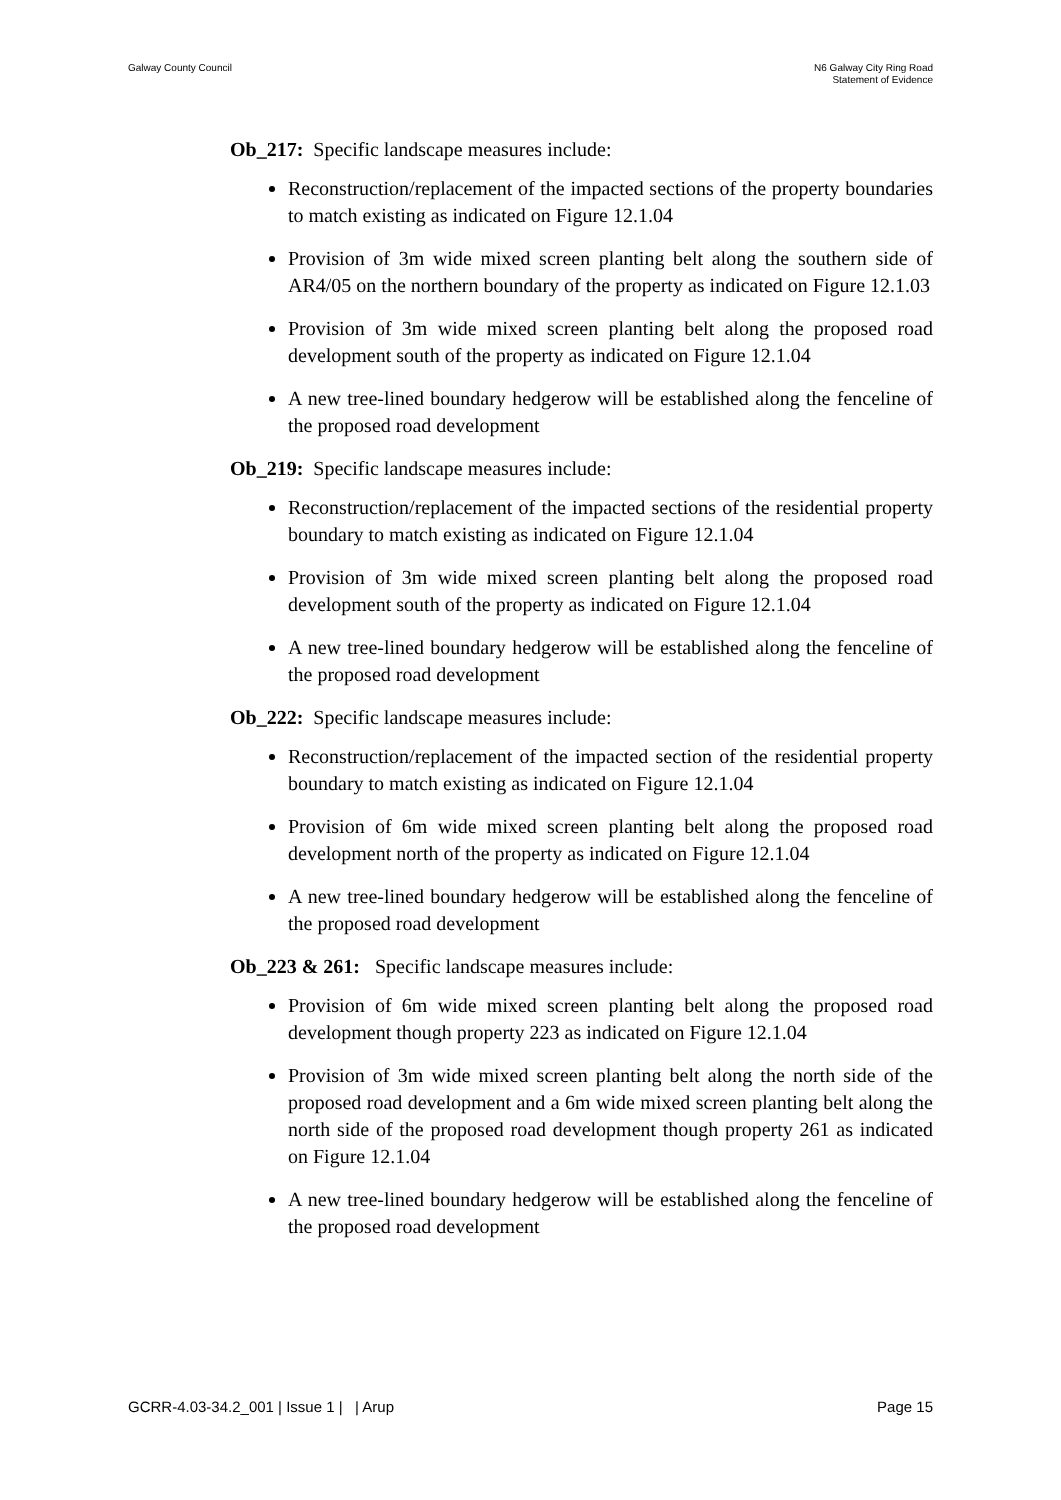Galway County Council N6 Galway City Ring Road
Statement of Evidence
Ob_217: Specific landscape measures include:
Reconstruction/replacement of the impacted sections of the property boundaries to match existing as indicated on Figure 12.1.04
Provision of 3m wide mixed screen planting belt along the southern side of AR4/05 on the northern boundary of the property as indicated on Figure 12.1.03
Provision of 3m wide mixed screen planting belt along the proposed road development south of the property as indicated on Figure 12.1.04
A new tree-lined boundary hedgerow will be established along the fenceline of the proposed road development
Ob_219: Specific landscape measures include:
Reconstruction/replacement of the impacted sections of the residential property boundary to match existing as indicated on Figure 12.1.04
Provision of 3m wide mixed screen planting belt along the proposed road development south of the property as indicated on Figure 12.1.04
A new tree-lined boundary hedgerow will be established along the fenceline of the proposed road development
Ob_222: Specific landscape measures include:
Reconstruction/replacement of the impacted section of the residential property boundary to match existing as indicated on Figure 12.1.04
Provision of 6m wide mixed screen planting belt along the proposed road development north of the property as indicated on Figure 12.1.04
A new tree-lined boundary hedgerow will be established along the fenceline of the proposed road development
Ob_223 & 261: Specific landscape measures include:
Provision of 6m wide mixed screen planting belt along the proposed road development though property 223 as indicated on Figure 12.1.04
Provision of 3m wide mixed screen planting belt along the north side of the proposed road development and a 6m wide mixed screen planting belt along the north side of the proposed road development though property 261 as indicated on Figure 12.1.04
A new tree-lined boundary hedgerow will be established along the fenceline of the proposed road development
GCRR-4.03-34.2_001 | Issue 1 | | Arup
Page 15